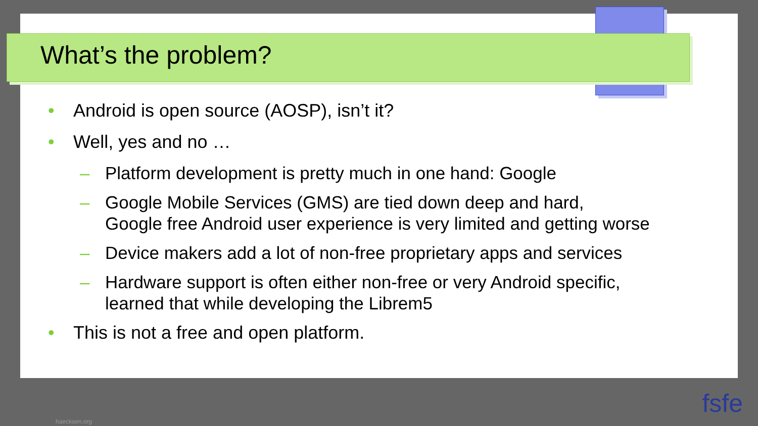What’s the problem?
• Android is open source (AOSP), isn’t it?
• Well, yes and no …
– Platform development is pretty much in one hand: Google
– Google Mobile Services (GMS) are tied down deep and hard,
Google free Android user experience is very limited and getting worse
– Device makers add a lot of non-free proprietary apps and services
– Hardware support is often either non-free or very Android specific,
learned that while developing the Librem5
• This is not a free and open platform.
haecksen.org
fsfe